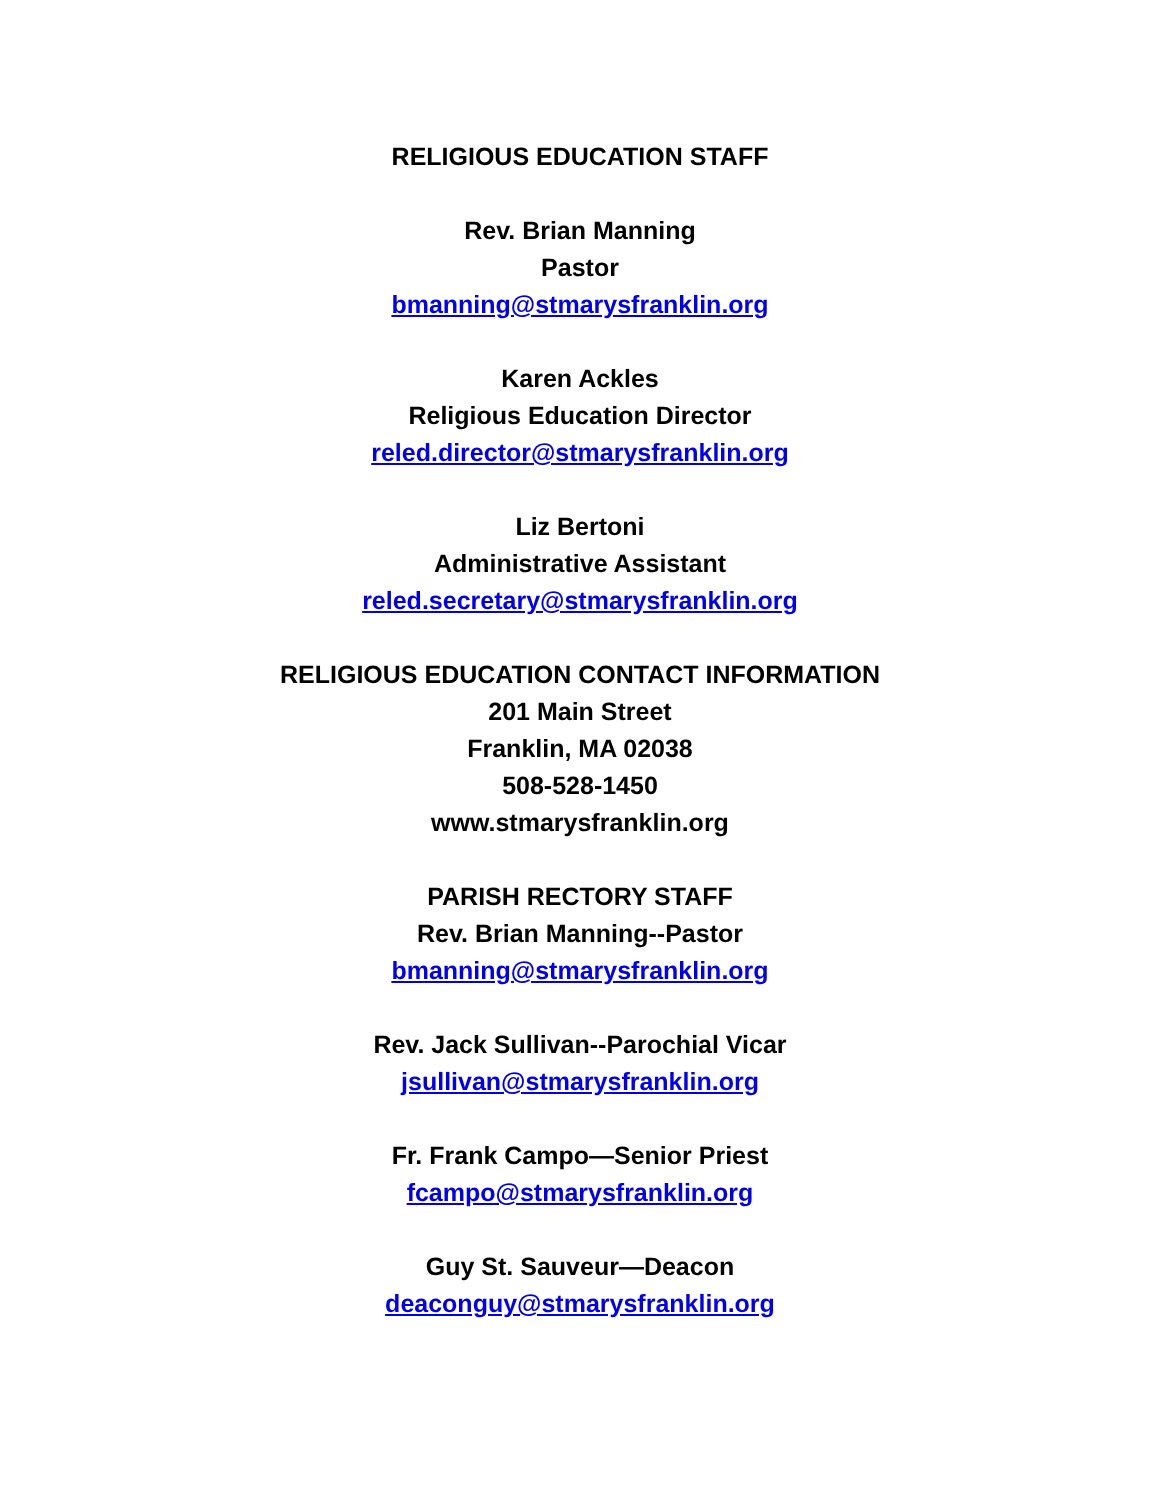RELIGIOUS EDUCATION STAFF
Rev. Brian Manning
Pastor
bmanning@stmarysfranklin.org
Karen Ackles
Religious Education Director
reled.director@stmarysfranklin.org
Liz Bertoni
Administrative Assistant
reled.secretary@stmarysfranklin.org
RELIGIOUS EDUCATION CONTACT INFORMATION
201 Main Street
Franklin, MA 02038
508-528-1450
www.stmarysfranklin.org
PARISH RECTORY STAFF
Rev. Brian Manning--Pastor
bmanning@stmarysfranklin.org
Rev. Jack Sullivan--Parochial Vicar
jsullivan@stmarysfranklin.org
Fr. Frank Campo—Senior Priest
fcampo@stmarysfranklin.org
Guy St. Sauveur—Deacon
deaconguy@stmarysfranklin.org